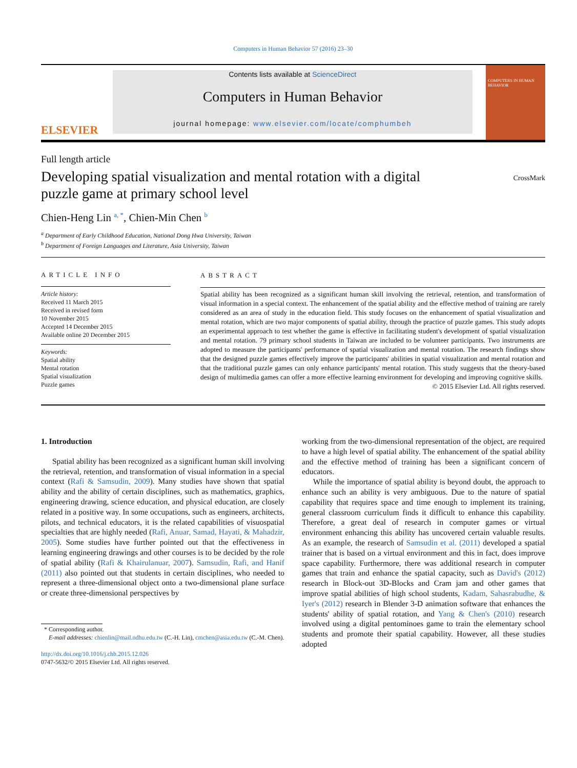Computers in Human Behavior 57 (2016) 23–30
ELSEVIER
Contents lists available at ScienceDirect
Computers in Human Behavior
journal homepage: www.elsevier.com/locate/comphumbeh
COMPUTERS IN HUMAN BEHAVIOR
Full length article
Developing spatial visualization and mental rotation with a digital puzzle game at primary school level
CrossMark
Chien-Heng Lin <sup>a, *</sup>, Chien-Min Chen <sup>b</sup>
<sup>a</sup> Department of Early Childhood Education, National Dong Hwa University, Taiwan
<sup>b</sup> Department of Foreign Languages and Literature, Asia University, Taiwan
ARTICLE INFO
Article history:
Received 11 March 2015
Received in revised form
10 November 2015
Accepted 14 December 2015
Available online 20 December 2015
Keywords:
Spatial ability
Mental rotation
Spatial visualization
Puzzle games
ABSTRACT
Spatial ability has been recognized as a significant human skill involving the retrieval, retention, and transformation of visual information in a special context. The enhancement of the spatial ability and the effective method of training are rarely considered as an area of study in the education field. This study focuses on the enhancement of spatial visualization and mental rotation, which are two major components of spatial ability, through the practice of puzzle games. This study adopts an experimental approach to test whether the game is effective in facilitating student's development of spatial visualization and mental rotation. 79 primary school students in Taiwan are included to be volunteer participants. Two instruments are adopted to measure the participants' performance of spatial visualization and mental rotation. The research findings show that the designed puzzle games effectively improve the participants' abilities in spatial visualization and mental rotation and that the traditional puzzle games can only enhance participants' mental rotation. This study suggests that the theory-based design of multimedia games can offer a more effective learning environment for developing and improving cognitive skills.
© 2015 Elsevier Ltd. All rights reserved.
1. Introduction
Spatial ability has been recognized as a significant human skill involving the retrieval, retention, and transformation of visual information in a special context (Rafi & Samsudin, 2009). Many studies have shown that spatial ability and the ability of certain disciplines, such as mathematics, graphics, engineering drawing, science education, and physical education, are closely related in a positive way. In some occupations, such as engineers, architects, pilots, and technical educators, it is the related capabilities of visuospatial specialties that are highly needed (Rafi, Anuar, Samad, Hayati, & Mahadzir, 2005). Some studies have further pointed out that the effectiveness in learning engineering drawings and other courses is to be decided by the role of spatial ability (Rafi & Khairulanuar, 2007). Samsudin, Rafi, and Hanif (2011) also pointed out that students in certain disciplines, who needed to represent a three-dimensional object onto a two-dimensional plane surface or create three-dimensional perspectives by
* Corresponding author.
E-mail addresses: chienlin@mail.ndhu.edu.tw (C.-H. Lin), cmchen@asia.edu.tw (C.-M. Chen).
http://dx.doi.org/10.1016/j.chb.2015.12.026
0747-5632/© 2015 Elsevier Ltd. All rights reserved.
working from the two-dimensional representation of the object, are required to have a high level of spatial ability. The enhancement of the spatial ability and the effective method of training has been a significant concern of educators.
While the importance of spatial ability is beyond doubt, the approach to enhance such an ability is very ambiguous. Due to the nature of spatial capability that requires space and time enough to implement its training, general classroom curriculum finds it difficult to enhance this capability. Therefore, a great deal of research in computer games or virtual environment enhancing this ability has uncovered certain valuable results. As an example, the research of Samsudin et al. (2011) developed a spatial trainer that is based on a virtual environment and this in fact, does improve space capability. Furthermore, there was additional research in computer games that train and enhance the spatial capacity, such as David's (2012) research in Block-out 3D-Blocks and Cram jam and other games that improve spatial abilities of high school students, Kadam, Sahasrabudhe, & Iyer's (2012) research in Blender 3-D animation software that enhances the students' ability of spatial rotation, and Yang & Chen's (2010) research involved using a digital pentominoes game to train the elementary school students and promote their spatial capability. However, all these studies adopted